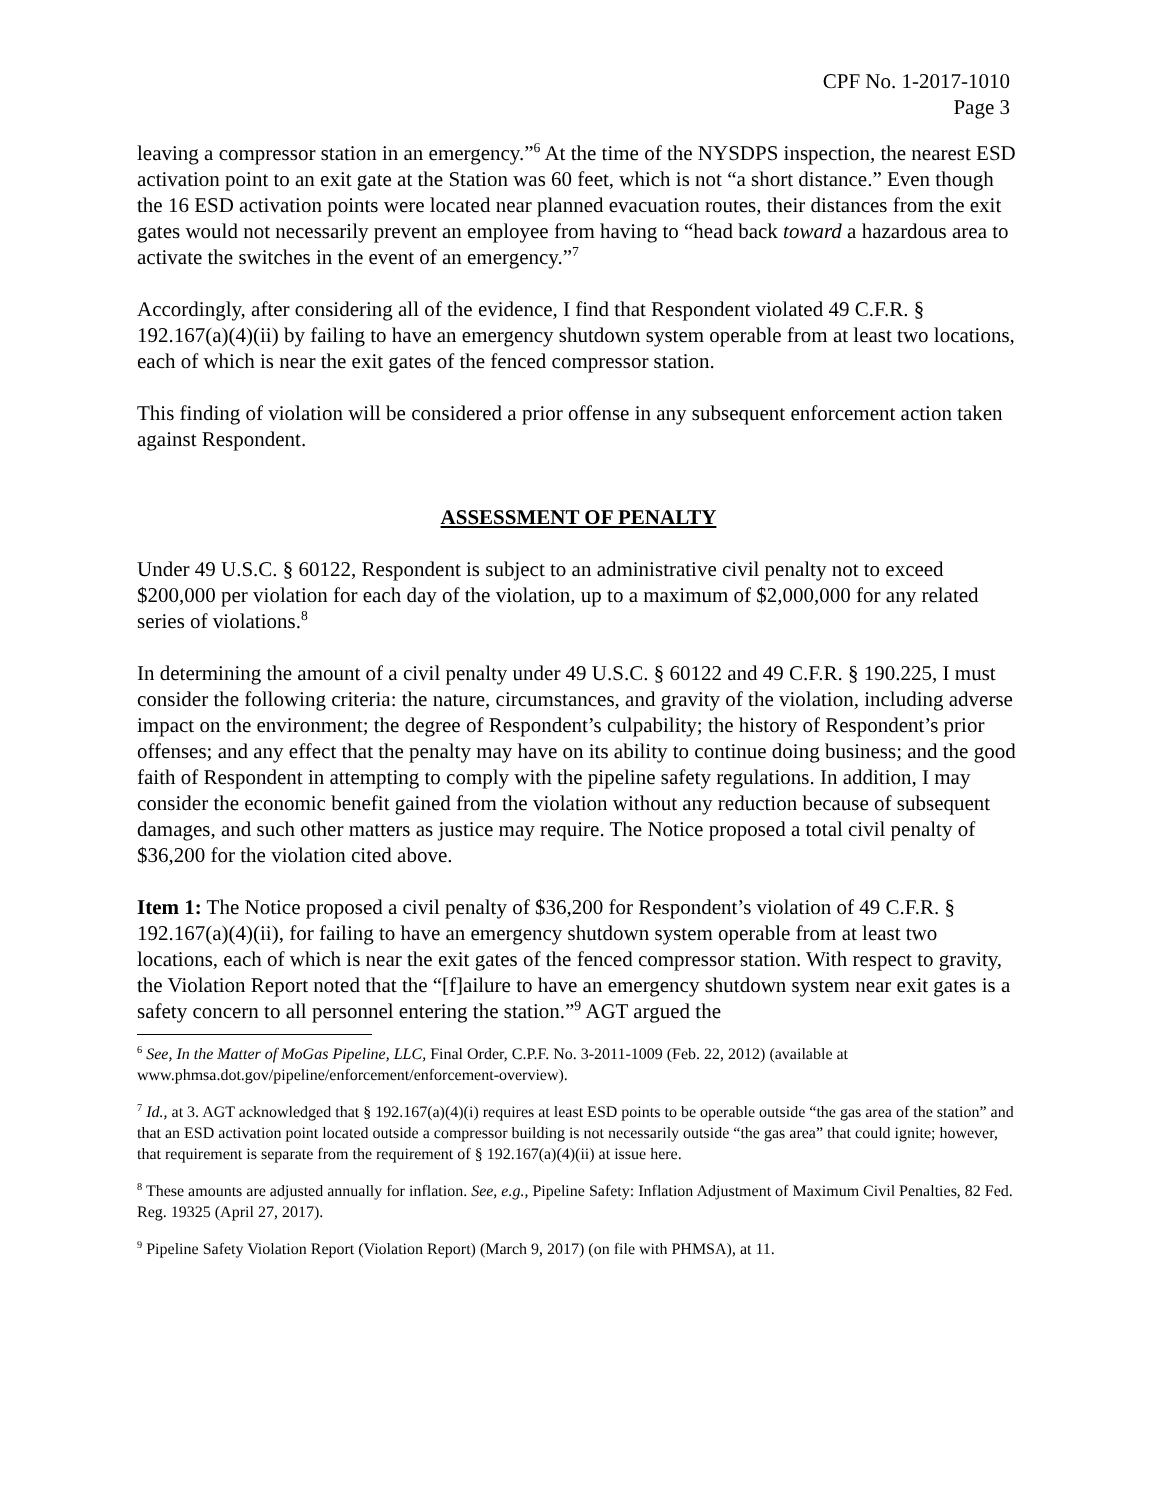CPF No. 1-2017-1010
Page 3
leaving a compressor station in an emergency.”<sup>6</sup> At the time of the NYSDPS inspection, the nearest ESD activation point to an exit gate at the Station was 60 feet, which is not “a short distance.” Even though the 16 ESD activation points were located near planned evacuation routes, their distances from the exit gates would not necessarily prevent an employee from having to “head back toward a hazardous area to activate the switches in the event of an emergency.”<sup>7</sup>
Accordingly, after considering all of the evidence, I find that Respondent violated 49 C.F.R. § 192.167(a)(4)(ii) by failing to have an emergency shutdown system operable from at least two locations, each of which is near the exit gates of the fenced compressor station.
This finding of violation will be considered a prior offense in any subsequent enforcement action taken against Respondent.
ASSESSMENT OF PENALTY
Under 49 U.S.C. § 60122, Respondent is subject to an administrative civil penalty not to exceed $200,000 per violation for each day of the violation, up to a maximum of $2,000,000 for any related series of violations.<sup>8</sup>
In determining the amount of a civil penalty under 49 U.S.C. § 60122 and 49 C.F.R. § 190.225, I must consider the following criteria: the nature, circumstances, and gravity of the violation, including adverse impact on the environment; the degree of Respondent’s culpability; the history of Respondent’s prior offenses; and any effect that the penalty may have on its ability to continue doing business; and the good faith of Respondent in attempting to comply with the pipeline safety regulations. In addition, I may consider the economic benefit gained from the violation without any reduction because of subsequent damages, and such other matters as justice may require. The Notice proposed a total civil penalty of $36,200 for the violation cited above.
Item 1: The Notice proposed a civil penalty of $36,200 for Respondent’s violation of 49 C.F.R. § 192.167(a)(4)(ii), for failing to have an emergency shutdown system operable from at least two locations, each of which is near the exit gates of the fenced compressor station. With respect to gravity, the Violation Report noted that the “[f]ailure to have an emergency shutdown system near exit gates is a safety concern to all personnel entering the station.”<sup>9</sup> AGT argued the
<sup>6</sup> See, In the Matter of MoGas Pipeline, LLC, Final Order, C.P.F. No. 3-2011-1009 (Feb. 22, 2012) (available at www.phmsa.dot.gov/pipeline/enforcement/enforcement-overview).
<sup>7</sup> Id., at 3. AGT acknowledged that § 192.167(a)(4)(i) requires at least ESD points to be operable outside “the gas area of the station” and that an ESD activation point located outside a compressor building is not necessarily outside “the gas area” that could ignite; however, that requirement is separate from the requirement of § 192.167(a)(4)(ii) at issue here.
<sup>8</sup> These amounts are adjusted annually for inflation. See, e.g., Pipeline Safety: Inflation Adjustment of Maximum Civil Penalties, 82 Fed. Reg. 19325 (April 27, 2017).
<sup>9</sup> Pipeline Safety Violation Report (Violation Report) (March 9, 2017) (on file with PHMSA), at 11.